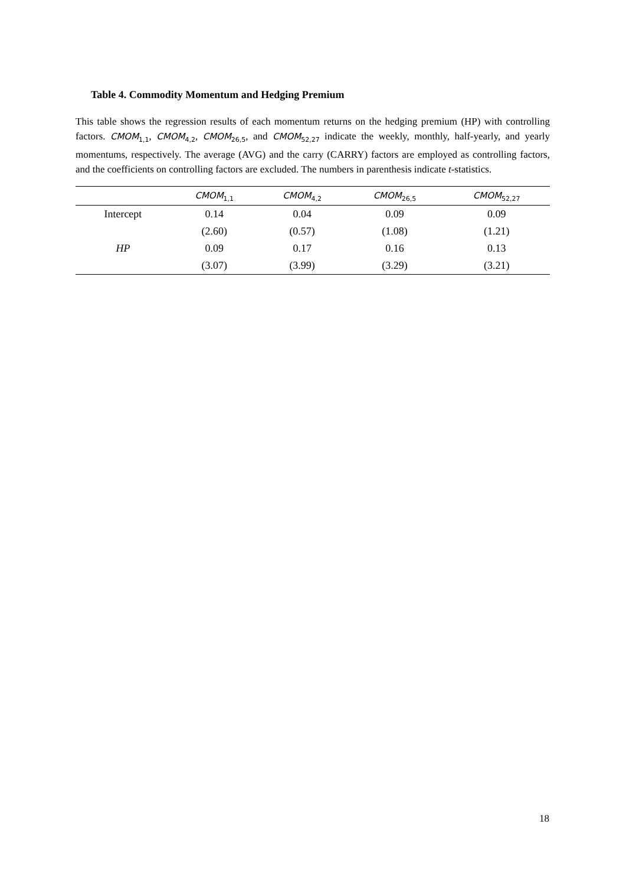Table 4. Commodity Momentum and Hedging Premium
This table shows the regression results of each momentum returns on the hedging premium (HP) with controlling factors. CMOM<sub>1,1</sub>, CMOM<sub>4,2</sub>, CMOM<sub>26,5</sub>, and CMOM<sub>52,27</sub> indicate the weekly, monthly, half-yearly, and yearly momentums, respectively. The average (AVG) and the carry (CARRY) factors are employed as controlling factors, and the coefficients on controlling factors are excluded. The numbers in parenthesis indicate t-statistics.
| | CMOM<sub>1,1</sub> | CMOM<sub>4,2</sub> | CMOM<sub>26,5</sub> | CMOM<sub>52,27</sub> |
| --- | --- | --- | --- | --- |
| Intercept | 0.14 | 0.04 | 0.09 | 0.09 |
| | (2.60) | (0.57) | (1.08) | (1.21) |
| HP | 0.09 | 0.17 | 0.16 | 0.13 |
| | (3.07) | (3.99) | (3.29) | (3.21) |
18